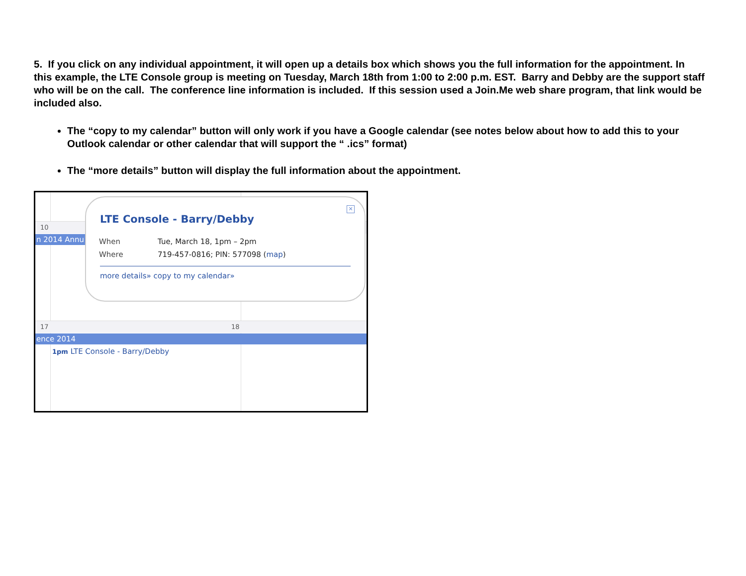5. If you click on any individual appointment, it will open up a details box which shows you the full information for the appointment. In this example, the LTE Console group is meeting on Tuesday, March 18th from 1:00 to 2:00 p.m. EST. Barry and Debby are the support staff who will be on the call. The conference line information is included. If this session used a Join.Me web share program, that link would be included also.
The “copy to my calendar” button will only work if you have a Google calendar (see notes below about how to add this to your Outlook calendar or other calendar that will support the “ .ics” format)
The “more details” button will display the full information about the appointment.
10
n 2014 Annu
17 18
ence 2014
1pm LTE Console - Barry/Debby
✕
LTE Console - Barry/Debby
| When | Tue, March 18, 1pm – 2pm |
| Where | 719-457-0816; PIN: 577098 ( map ) |
more details» copy to my calendar»